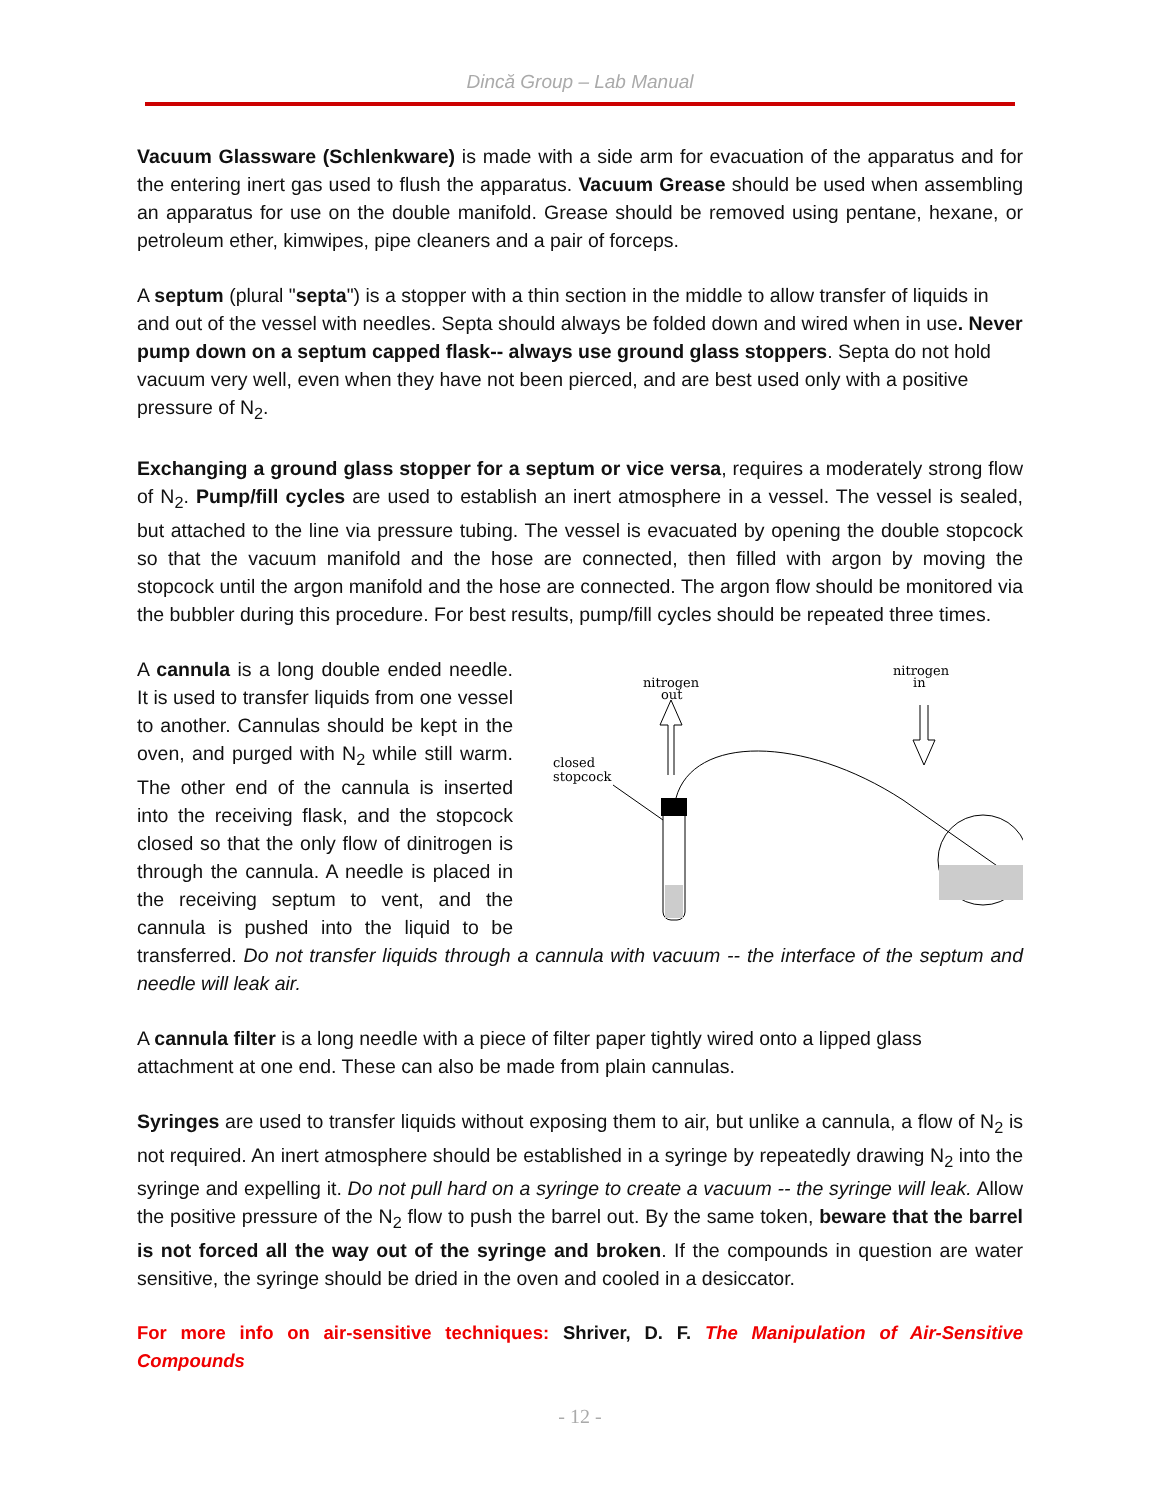Dincă Group – Lab Manual
Vacuum Glassware (Schlenkware) is made with a side arm for evacuation of the apparatus and for the entering inert gas used to flush the apparatus. Vacuum Grease should be used when assembling an apparatus for use on the double manifold. Grease should be removed using pentane, hexane, or petroleum ether, kimwipes, pipe cleaners and a pair of forceps.
A septum (plural "septa") is a stopper with a thin section in the middle to allow transfer of liquids in and out of the vessel with needles. Septa should always be folded down and wired when in use. Never pump down on a septum capped flask-- always use ground glass stoppers. Septa do not hold vacuum very well, even when they have not been pierced, and are best used only with a positive pressure of N<sub>2</sub>.
Exchanging a ground glass stopper for a septum or vice versa, requires a moderately strong flow of N<sub>2</sub>. Pump/fill cycles are used to establish an inert atmosphere in a vessel. The vessel is sealed, but attached to the line via pressure tubing. The vessel is evacuated by opening the double stopcock so that the vacuum manifold and the hose are connected, then filled with argon by moving the stopcock until the argon manifold and the hose are connected. The argon flow should be monitored via the bubbler during this procedure. For best results, pump/fill cycles should be repeated three times.
nitrogen
out
nitrogen
in
closed
stopcock
A cannula is a long double ended needle. It is used to transfer liquids from one vessel to another. Cannulas should be kept in the oven, and purged with N<sub>2</sub> while still warm. The other end of the cannula is inserted into the receiving flask, and the stopcock closed so that the only flow of dinitrogen is through the cannula. A needle is placed in the receiving septum to vent, and the cannula is pushed into the liquid to be transferred. Do not transfer liquids through a cannula with vacuum -- the interface of the septum and needle will leak air.
A cannula filter is a long needle with a piece of filter paper tightly wired onto a lipped glass attachment at one end. These can also be made from plain cannulas.
Syringes are used to transfer liquids without exposing them to air, but unlike a cannula, a flow of N<sub>2</sub> is not required. An inert atmosphere should be established in a syringe by repeatedly drawing N<sub>2</sub> into the syringe and expelling it. Do not pull hard on a syringe to create a vacuum -- the syringe will leak. Allow the positive pressure of the N<sub>2</sub> flow to push the barrel out. By the same token, beware that the barrel is not forced all the way out of the syringe and broken. If the compounds in question are water sensitive, the syringe should be dried in the oven and cooled in a desiccator.
For more info on air-sensitive techniques: Shriver, D. F. The Manipulation of Air-Sensitive Compounds
- 12 -